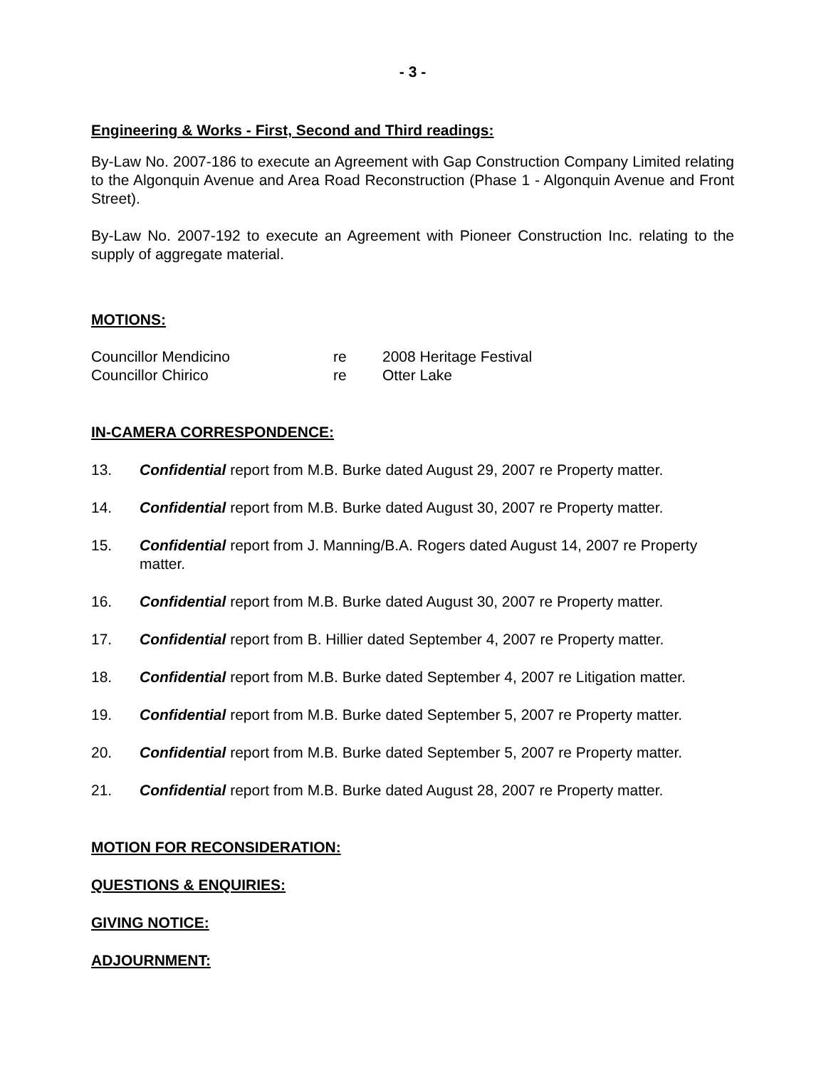- 3 -
Engineering & Works - First, Second and Third readings:
By-Law No. 2007-186 to execute an Agreement with Gap Construction Company Limited relating to the Algonquin Avenue and Area Road Reconstruction (Phase 1 - Algonquin Avenue and Front Street).
By-Law No. 2007-192 to execute an Agreement with Pioneer Construction Inc. relating to the supply of aggregate material.
MOTIONS:
Councillor Mendicino re 2008 Heritage Festival
Councillor Chirico re Otter Lake
IN-CAMERA CORRESPONDENCE:
13. Confidential report from M.B. Burke dated August 29, 2007 re Property matter.
14. Confidential report from M.B. Burke dated August 30, 2007 re Property matter.
15. Confidential report from J. Manning/B.A. Rogers dated August 14, 2007 re Property matter.
16. Confidential report from M.B. Burke dated August 30, 2007 re Property matter.
17. Confidential report from B. Hillier dated September 4, 2007 re Property matter.
18. Confidential report from M.B. Burke dated September 4, 2007 re Litigation matter.
19. Confidential report from M.B. Burke dated September 5, 2007 re Property matter.
20. Confidential report from M.B. Burke dated September 5, 2007 re Property matter.
21. Confidential report from M.B. Burke dated August 28, 2007 re Property matter.
MOTION FOR RECONSIDERATION:
QUESTIONS & ENQUIRIES:
GIVING NOTICE:
ADJOURNMENT: